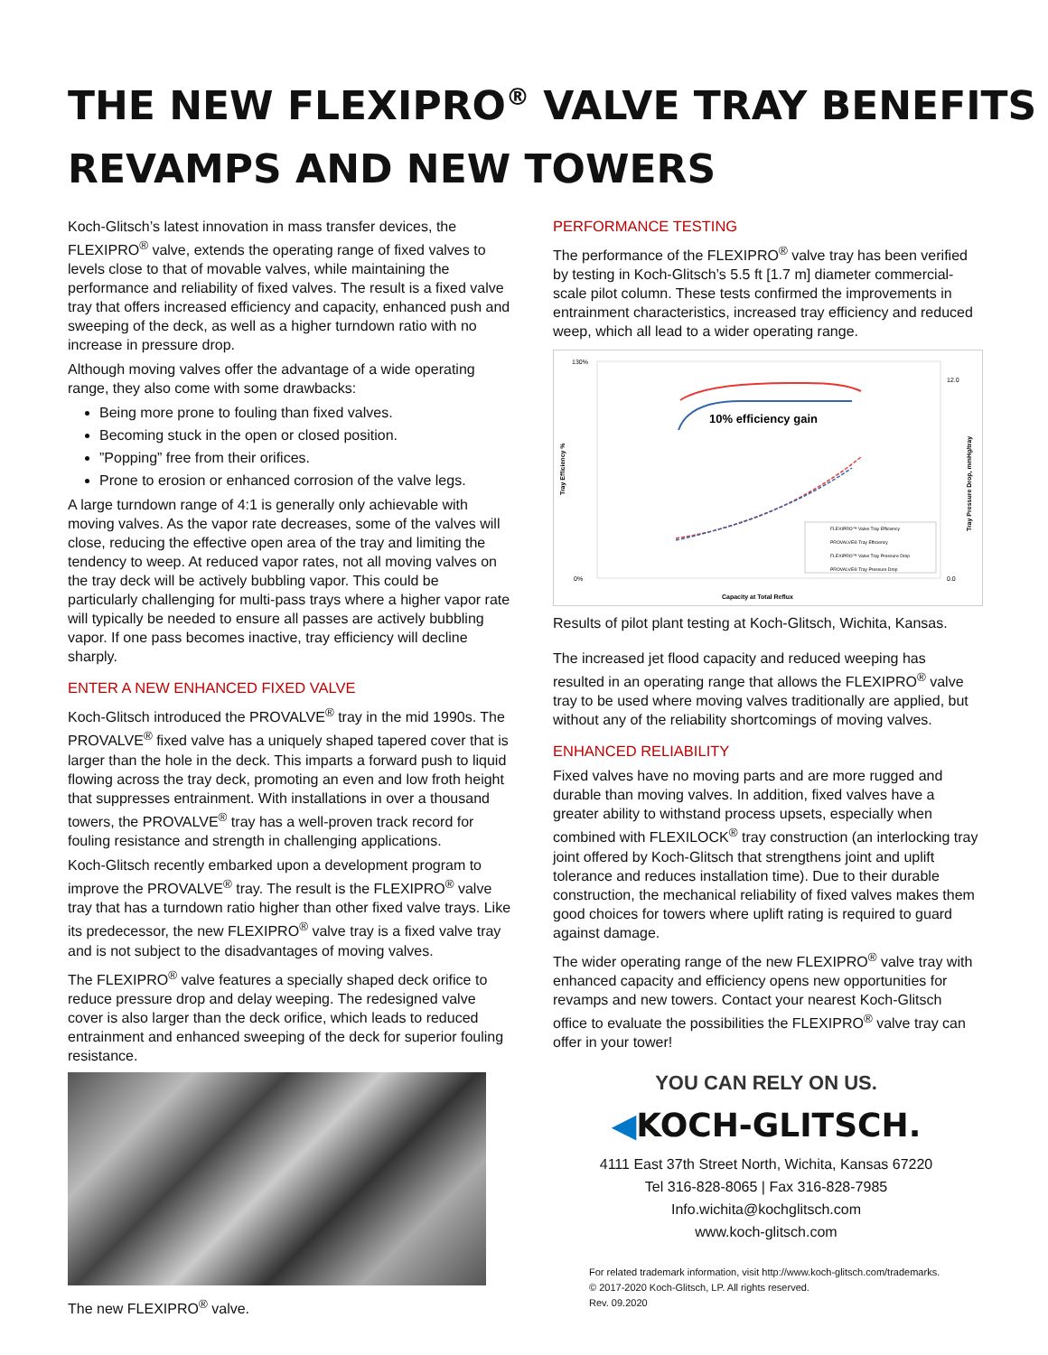THE NEW FLEXIPRO<sup>®</sup> VALVE TRAY BENEFITS
REVAMPS AND NEW TOWERS
Koch-Glitsch’s latest innovation in mass transfer devices, the FLEXIPRO<sup>®</sup> valve, extends the operating range of fixed valves to levels close to that of movable valves, while maintaining the performance and reliability of fixed valves. The result is a fixed valve tray that offers increased efficiency and capacity, enhanced push and sweeping of the deck, as well as a higher turndown ratio with no increase in pressure drop.
Although moving valves offer the advantage of a wide operating range, they also come with some drawbacks:
Being more prone to fouling than fixed valves.
Becoming stuck in the open or closed position.
”Popping” free from their orifices.
Prone to erosion or enhanced corrosion of the valve legs.
A large turndown range of 4:1 is generally only achievable with moving valves. As the vapor rate decreases, some of the valves will close, reducing the effective open area of the tray and limiting the tendency to weep. At reduced vapor rates, not all moving valves on the tray deck will be actively bubbling vapor. This could be particularly challenging for multi-pass trays where a higher vapor rate will typically be needed to ensure all passes are actively bubbling vapor. If one pass becomes inactive, tray efficiency will decline sharply.
ENTER A NEW ENHANCED FIXED VALVE
Koch-Glitsch introduced the PROVALVE<sup>®</sup> tray in the mid 1990s. The PROVALVE<sup>®</sup> fixed valve has a uniquely shaped tapered cover that is larger than the hole in the deck. This imparts a forward push to liquid flowing across the tray deck, promoting an even and low froth height that suppresses entrainment. With installations in over a thousand towers, the PROVALVE<sup>®</sup> tray has a well-proven track record for fouling resistance and strength in challenging applications.
Koch-Glitsch recently embarked upon a development program to improve the PROVALVE<sup>®</sup> tray. The result is the FLEXIPRO<sup>®</sup> valve tray that has a turndown ratio higher than other fixed valve trays. Like its predecessor, the new FLEXIPRO<sup>®</sup> valve tray is a fixed valve tray and is not subject to the disadvantages of moving valves.
The FLEXIPRO<sup>®</sup> valve features a specially shaped deck orifice to reduce pressure drop and delay weeping. The redesigned valve cover is also larger than the deck orifice, which leads to reduced entrainment and enhanced sweeping of the deck for superior fouling resistance.
The new FLEXIPRO<sup>®</sup> valve.
PERFORMANCE TESTING
The performance of the FLEXIPRO<sup>®</sup> valve tray has been verified by testing in Koch-Glitsch’s 5.5 ft [1.7 m] diameter commercial-scale pilot column. These tests confirmed the improvements in entrainment characteristics, increased tray efficiency and reduced weep, which all lead to a wider operating range.
130%
0%
12.0
0.0
Tray Efficiency %
Tray Pressure Drop, mmHg/tray
10% efficiency gain
FLEXIPRO™ Valve Tray Efficiency
PROVALVE® Tray Efficiency
FLEXIPRO™ Valve Tray Pressure Drop
PROVALVE® Tray Pressure Drop
Capacity at Total Reflux
Results of pilot plant testing at Koch-Glitsch, Wichita, Kansas.
The increased jet flood capacity and reduced weeping has resulted in an operating range that allows the FLEXIPRO<sup>®</sup> valve tray to be used where moving valves traditionally are applied, but without any of the reliability shortcomings of moving valves.
ENHANCED RELIABILITY
Fixed valves have no moving parts and are more rugged and durable than moving valves. In addition, fixed valves have a greater ability to withstand process upsets, especially when combined with FLEXILOCK<sup>®</sup> tray construction (an interlocking tray joint offered by Koch-Glitsch that strengthens joint and uplift tolerance and reduces installation time). Due to their durable construction, the mechanical reliability of fixed valves makes them good choices for towers where uplift rating is required to guard against damage.
The wider operating range of the new FLEXIPRO<sup>®</sup> valve tray with enhanced capacity and efficiency opens new opportunities for revamps and new towers. Contact your nearest Koch-Glitsch office to evaluate the possibilities the FLEXIPRO<sup>®</sup> valve tray can offer in your tower!
YOU CAN RELY ON US.
◀KOCH-GLITSCH.
4111 East 37th Street North, Wichita, Kansas 67220
Tel 316-828-8065 | Fax 316-828-7985
Info.wichita@kochglitsch.com
www.koch-glitsch.com
For related trademark information, visit http://www.koch-glitsch.com/trademarks.
© 2017-2020 Koch-Glitsch, LP. All rights reserved.
Rev. 09.2020